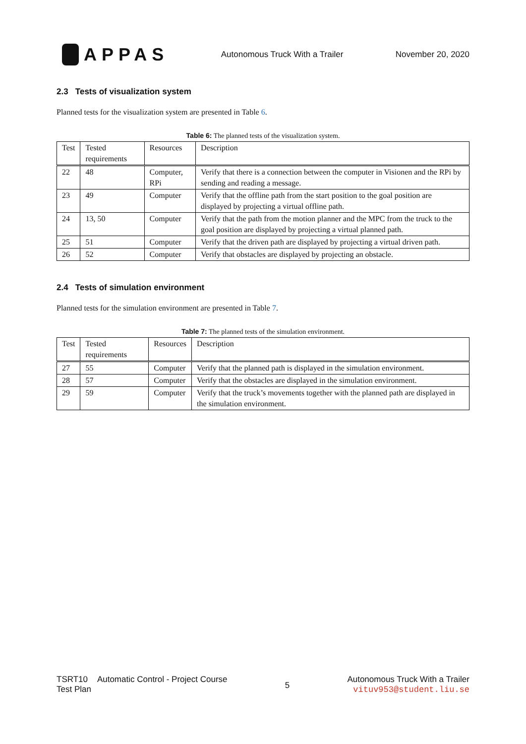APPAS
Autonomous Truck With a Trailer
November 20, 2020
2.3 Tests of visualization system
Planned tests for the visualization system are presented in Table 6.
Table 6: The planned tests of the visualization system.
| Test | Tested requirements | Resources | Description |
| --- | --- | --- | --- |
| 22 | 48 | Computer, RPi | Verify that there is a connection between the computer in Visionen and the RPi by sending and reading a message. |
| 23 | 49 | Computer | Verify that the offline path from the start position to the goal position are displayed by projecting a virtual offline path. |
| 24 | 13, 50 | Computer | Verify that the path from the motion planner and the MPC from the truck to the goal position are displayed by projecting a virtual planned path. |
| 25 | 51 | Computer | Verify that the driven path are displayed by projecting a virtual driven path. |
| 26 | 52 | Computer | Verify that obstacles are displayed by projecting an obstacle. |
2.4 Tests of simulation environment
Planned tests for the simulation environment are presented in Table 7.
Table 7: The planned tests of the simulation environment.
| Test | Tested requirements | Resources | Description |
| --- | --- | --- | --- |
| 27 | 55 | Computer | Verify that the planned path is displayed in the simulation environment. |
| 28 | 57 | Computer | Verify that the obstacles are displayed in the simulation environment. |
| 29 | 59 | Computer | Verify that the truck’s movements together with the planned path are displayed in the simulation environment. |
TSRT10 Automatic Control - Project Course
Test Plan
5
Autonomous Truck With a Trailer
vituv953@student.liu.se